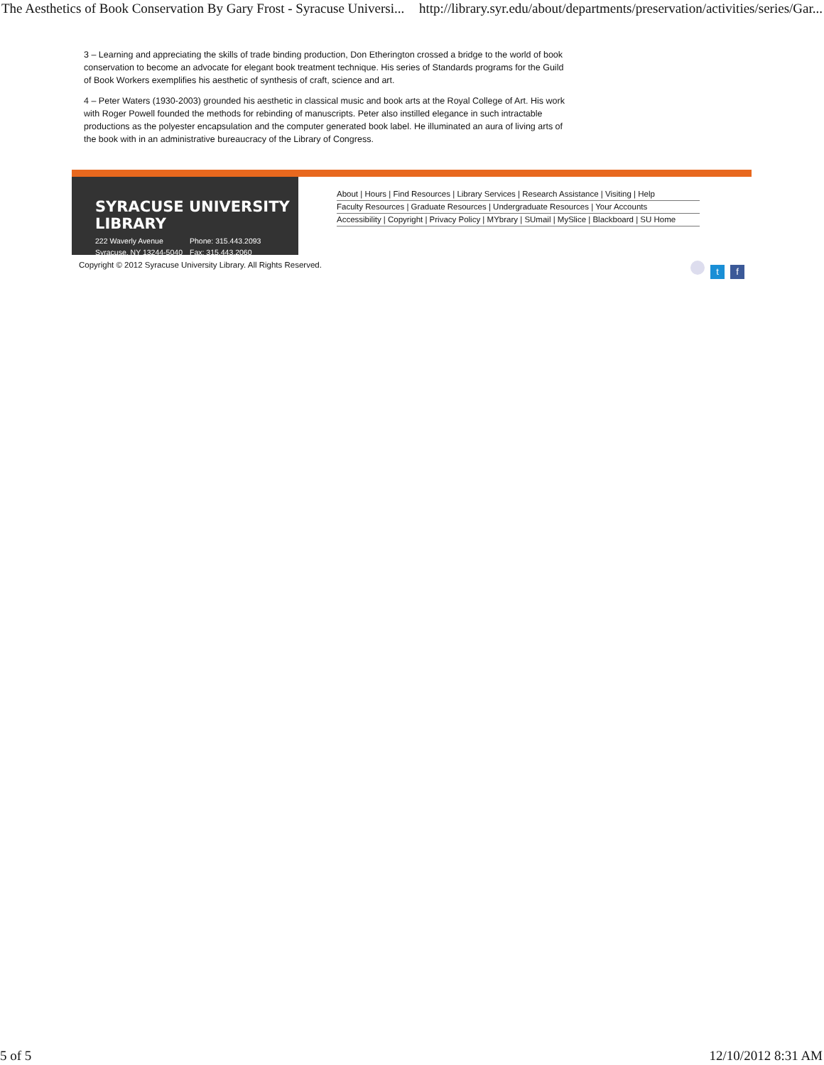The Aesthetics of Book Conservation By Gary Frost - Syracuse Universi... http://library.syr.edu/about/departments/preservation/activities/series/Gar...
3 – Learning and appreciating the skills of trade binding production, Don Etherington crossed a bridge to the world of book conservation to become an advocate for elegant book treatment technique. His series of Standards programs for the Guild of Book Workers exemplifies his aesthetic of synthesis of craft, science and art.
4 – Peter Waters (1930-2003) grounded his aesthetic in classical music and book arts at the Royal College of Art. His work with Roger Powell founded the methods for rebinding of manuscripts. Peter also instilled elegance in such intractable productions as the polyester encapsulation and the computer generated book label. He illuminated an aura of living arts of the book with in an administrative bureaucracy of the Library of Congress.
SYRACUSE UNIVERSITY LIBRARY
222 Waverly Avenue
Syracuse, NY 13244-5040
Phone: 315.443.2093
Fax: 315.443.2060
About | Hours | Find Resources | Library Services | Research Assistance | Visiting | Help
Faculty Resources | Graduate Resources | Undergraduate Resources | Your Accounts
Accessibility | Copyright | Privacy Policy | MYbrary | SUmail | MySlice | Blackboard | SU Home
Copyright © 2012 Syracuse University Library. All Rights Reserved. t f
5 of 5 12/10/2012 8:31 AM